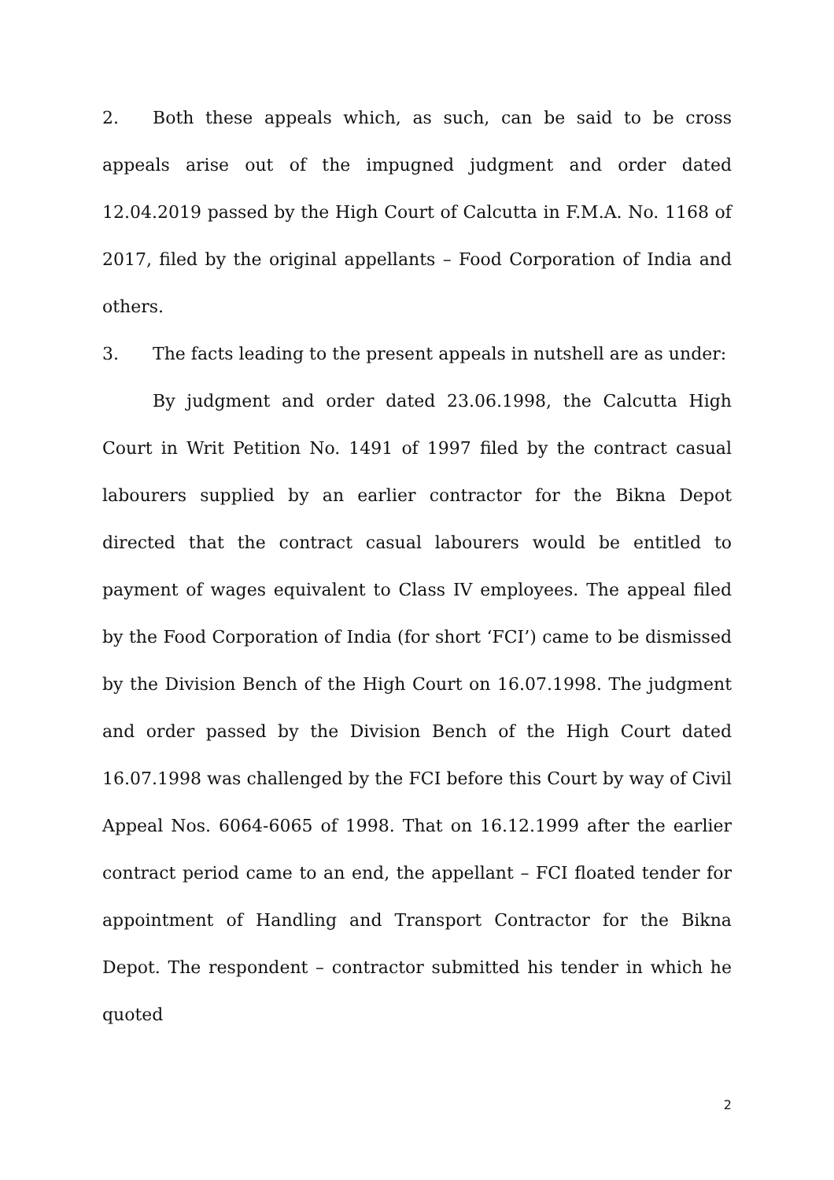2. Both these appeals which, as such, can be said to be cross appeals arise out of the impugned judgment and order dated 12.04.2019 passed by the High Court of Calcutta in F.M.A. No. 1168 of 2017, filed by the original appellants – Food Corporation of India and others.
3. The facts leading to the present appeals in nutshell are as under:
By judgment and order dated 23.06.1998, the Calcutta High Court in Writ Petition No. 1491 of 1997 filed by the contract casual labourers supplied by an earlier contractor for the Bikna Depot directed that the contract casual labourers would be entitled to payment of wages equivalent to Class IV employees. The appeal filed by the Food Corporation of India (for short ‘FCI’) came to be dismissed by the Division Bench of the High Court on 16.07.1998. The judgment and order passed by the Division Bench of the High Court dated 16.07.1998 was challenged by the FCI before this Court by way of Civil Appeal Nos. 6064-6065 of 1998. That on 16.12.1999 after the earlier contract period came to an end, the appellant – FCI floated tender for appointment of Handling and Transport Contractor for the Bikna Depot. The respondent – contractor submitted his tender in which he quoted
2